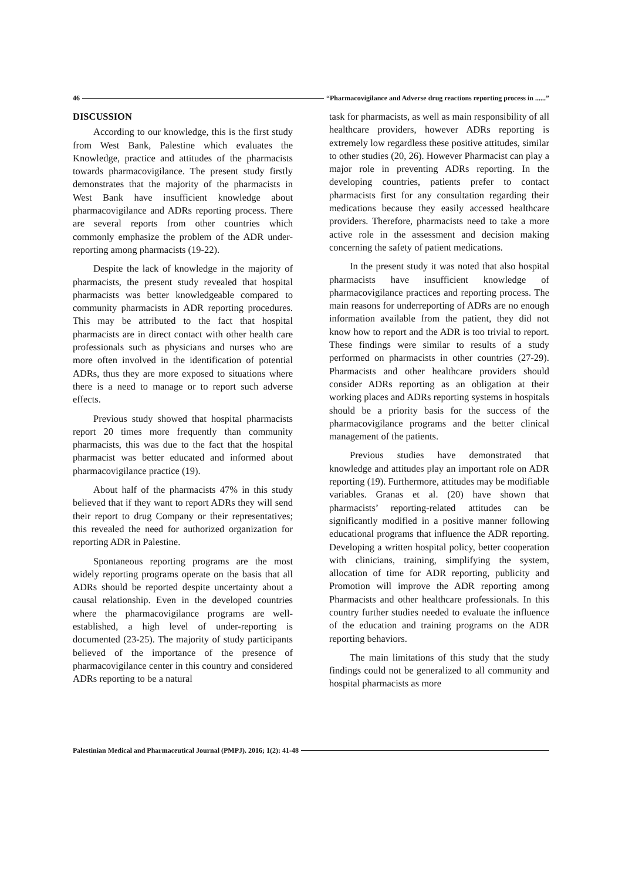46 “Pharmacovigilance and Adverse drug reactions reporting process in ......”
DISCUSSION
According to our knowledge, this is the first study from West Bank, Palestine which evaluates the Knowledge, practice and attitudes of the pharmacists towards pharmacovigilance. The present study firstly demonstrates that the majority of the pharmacists in West Bank have insufficient knowledge about pharmacovigilance and ADRs reporting process. There are several reports from other countries which commonly emphasize the problem of the ADR under-reporting among pharmacists (19-22).
Despite the lack of knowledge in the majority of pharmacists, the present study revealed that hospital pharmacists was better knowledgeable compared to community pharmacists in ADR reporting procedures. This may be attributed to the fact that hospital pharmacists are in direct contact with other health care professionals such as physicians and nurses who are more often involved in the identification of potential ADRs, thus they are more exposed to situations where there is a need to manage or to report such adverse effects.
Previous study showed that hospital pharmacists report 20 times more frequently than community pharmacists, this was due to the fact that the hospital pharmacist was better educated and informed about pharmacovigilance practice (19).
About half of the pharmacists 47% in this study believed that if they want to report ADRs they will send their report to drug Company or their representatives; this revealed the need for authorized organization for reporting ADR in Palestine.
Spontaneous reporting programs are the most widely reporting programs operate on the basis that all ADRs should be reported despite uncertainty about a causal relationship. Even in the developed countries where the pharmacovigilance programs are well-established, a high level of under-reporting is documented (23-25). The majority of study participants believed of the importance of the presence of pharmacovigilance center in this country and considered ADRs reporting to be a natural
task for pharmacists, as well as main responsibility of all healthcare providers, however ADRs reporting is extremely low regardless these positive attitudes, similar to other studies (20, 26). However Pharmacist can play a major role in preventing ADRs reporting. In the developing countries, patients prefer to contact pharmacists first for any consultation regarding their medications because they easily accessed healthcare providers. Therefore, pharmacists need to take a more active role in the assessment and decision making concerning the safety of patient medications.
In the present study it was noted that also hospital pharmacists have insufficient knowledge of pharmacovigilance practices and reporting process. The main reasons for underreporting of ADRs are no enough information available from the patient, they did not know how to report and the ADR is too trivial to report. These findings were similar to results of a study performed on pharmacists in other countries (27-29). Pharmacists and other healthcare providers should consider ADRs reporting as an obligation at their working places and ADRs reporting systems in hospitals should be a priority basis for the success of the pharmacovigilance programs and the better clinical management of the patients.
Previous studies have demonstrated that knowledge and attitudes play an important role on ADR reporting (19). Furthermore, attitudes may be modifiable variables. Granas et al. (20) have shown that pharmacists’ reporting-related attitudes can be significantly modified in a positive manner following educational programs that influence the ADR reporting. Developing a written hospital policy, better cooperation with clinicians, training, simplifying the system, allocation of time for ADR reporting, publicity and Promotion will improve the ADR reporting among Pharmacists and other healthcare professionals. In this country further studies needed to evaluate the influence of the education and training programs on the ADR reporting behaviors.
The main limitations of this study that the study findings could not be generalized to all community and hospital pharmacists as more
Palestinian Medical and Pharmaceutical Journal (PMPJ). 2016; 1(2): 41-48